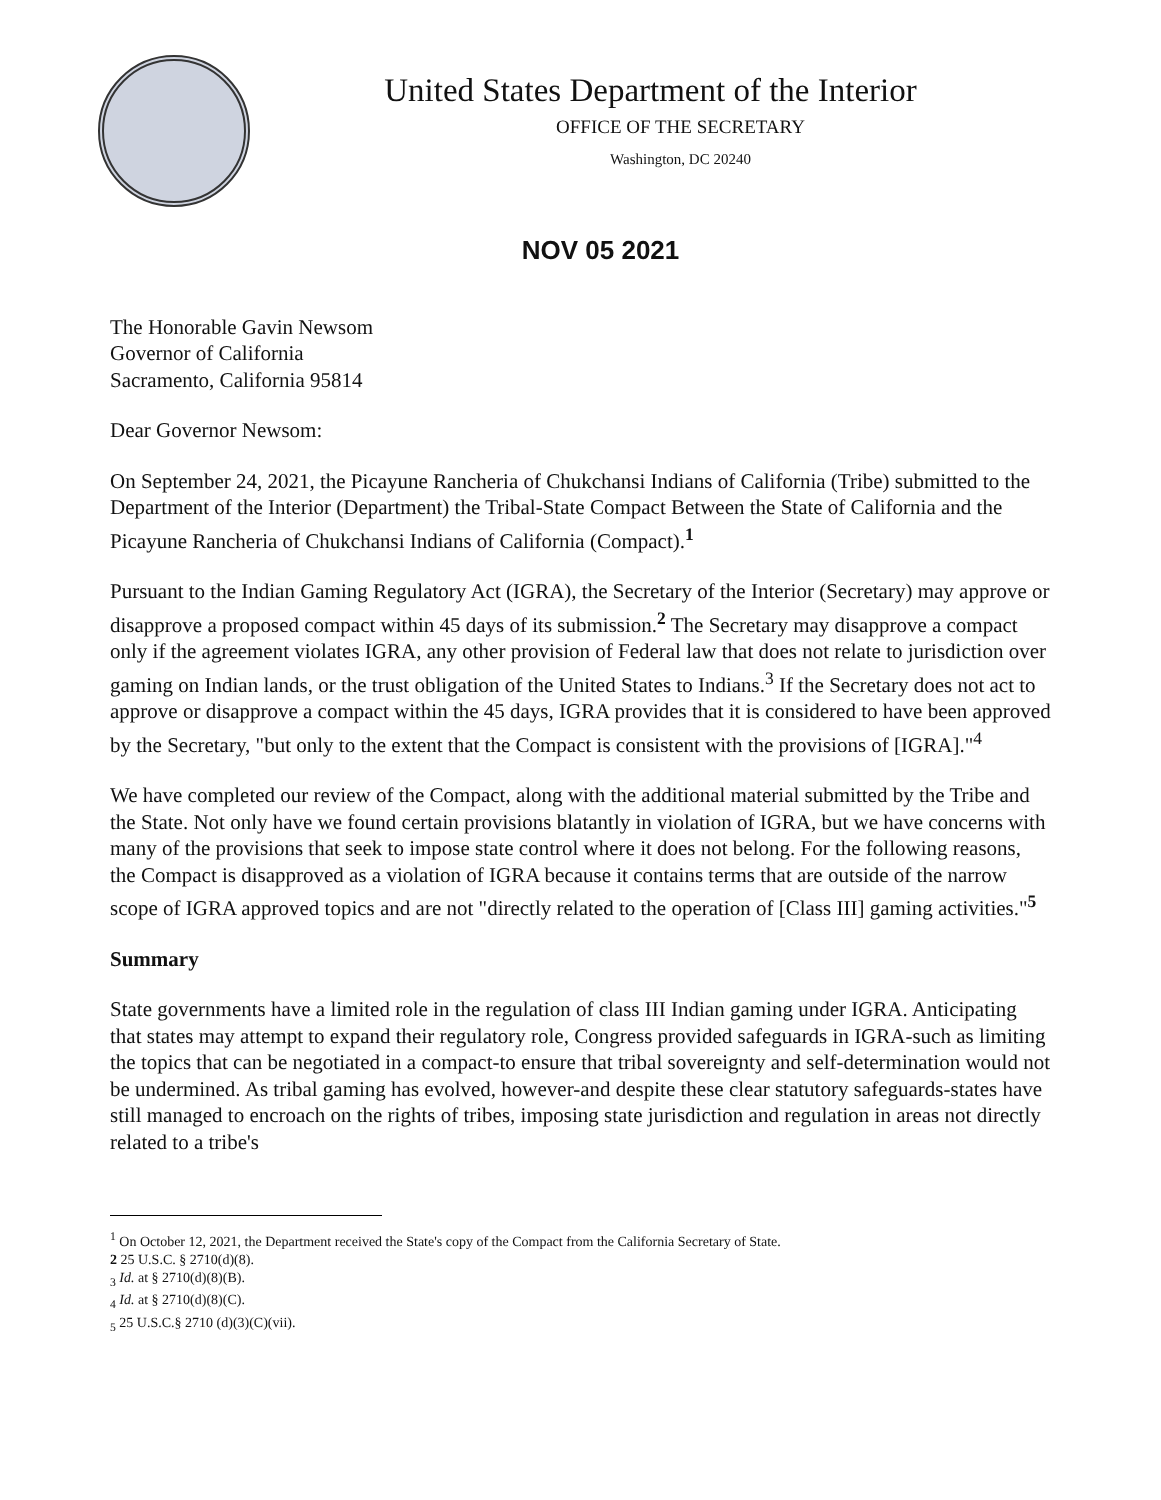United States Department of the Interior
OFFICE OF THE SECRETARY
Washington, DC 20240
NOV 05 2021
The Honorable Gavin Newsom
Governor of California
Sacramento, California 95814
Dear Governor Newsom:
On September 24, 2021, the Picayune Rancheria of Chukchansi Indians of California (Tribe) submitted to the Department of the Interior (Department) the Tribal-State Compact Between the State of California and the Picayune Rancheria of Chukchansi Indians of California (Compact).<sup>1</sup>
Pursuant to the Indian Gaming Regulatory Act (IGRA), the Secretary of the Interior (Secretary) may approve or disapprove a proposed compact within 45 days of its submission.<sup>2</sup> The Secretary may disapprove a compact only if the agreement violates IGRA, any other provision of Federal law that does not relate to jurisdiction over gaming on Indian lands, or the trust obligation of the United States to Indians.<sup>3</sup> If the Secretary does not act to approve or disapprove a compact within the 45 days, IGRA provides that it is considered to have been approved by the Secretary, "but only to the extent that the Compact is consistent with the provisions of [IGRA]."<sup>4</sup>
We have completed our review of the Compact, along with the additional material submitted by the Tribe and the State. Not only have we found certain provisions blatantly in violation of IGRA, but we have concerns with many of the provisions that seek to impose state control where it does not belong. For the following reasons, the Compact is disapproved as a violation of IGRA because it contains terms that are outside of the narrow scope of IGRA approved topics and are not "directly related to the operation of [Class III] gaming activities."<sup>5</sup>
Summary
State governments have a limited role in the regulation of class III Indian gaming under IGRA. Anticipating that states may attempt to expand their regulatory role, Congress provided safeguards in IGRA-such as limiting the topics that can be negotiated in a compact-to ensure that tribal sovereignty and self-determination would not be undermined. As tribal gaming has evolved, however-and despite these clear statutory safeguards-states have still managed to encroach on the rights of tribes, imposing state jurisdiction and regulation in areas not directly related to a tribe's
<sup>1</sup> On October 12, 2021, the Department received the State's copy of the Compact from the California Secretary of State.
2 25 U.S.C. § 2710(d)(8).
<sub>3</sub> Id. at § 2710(d)(8)(B).
<sub>4</sub> Id. at § 2710(d)(8)(C).
<sub>5</sub> 25 U.S.C.§ 2710 (d)(3)(C)(vii).